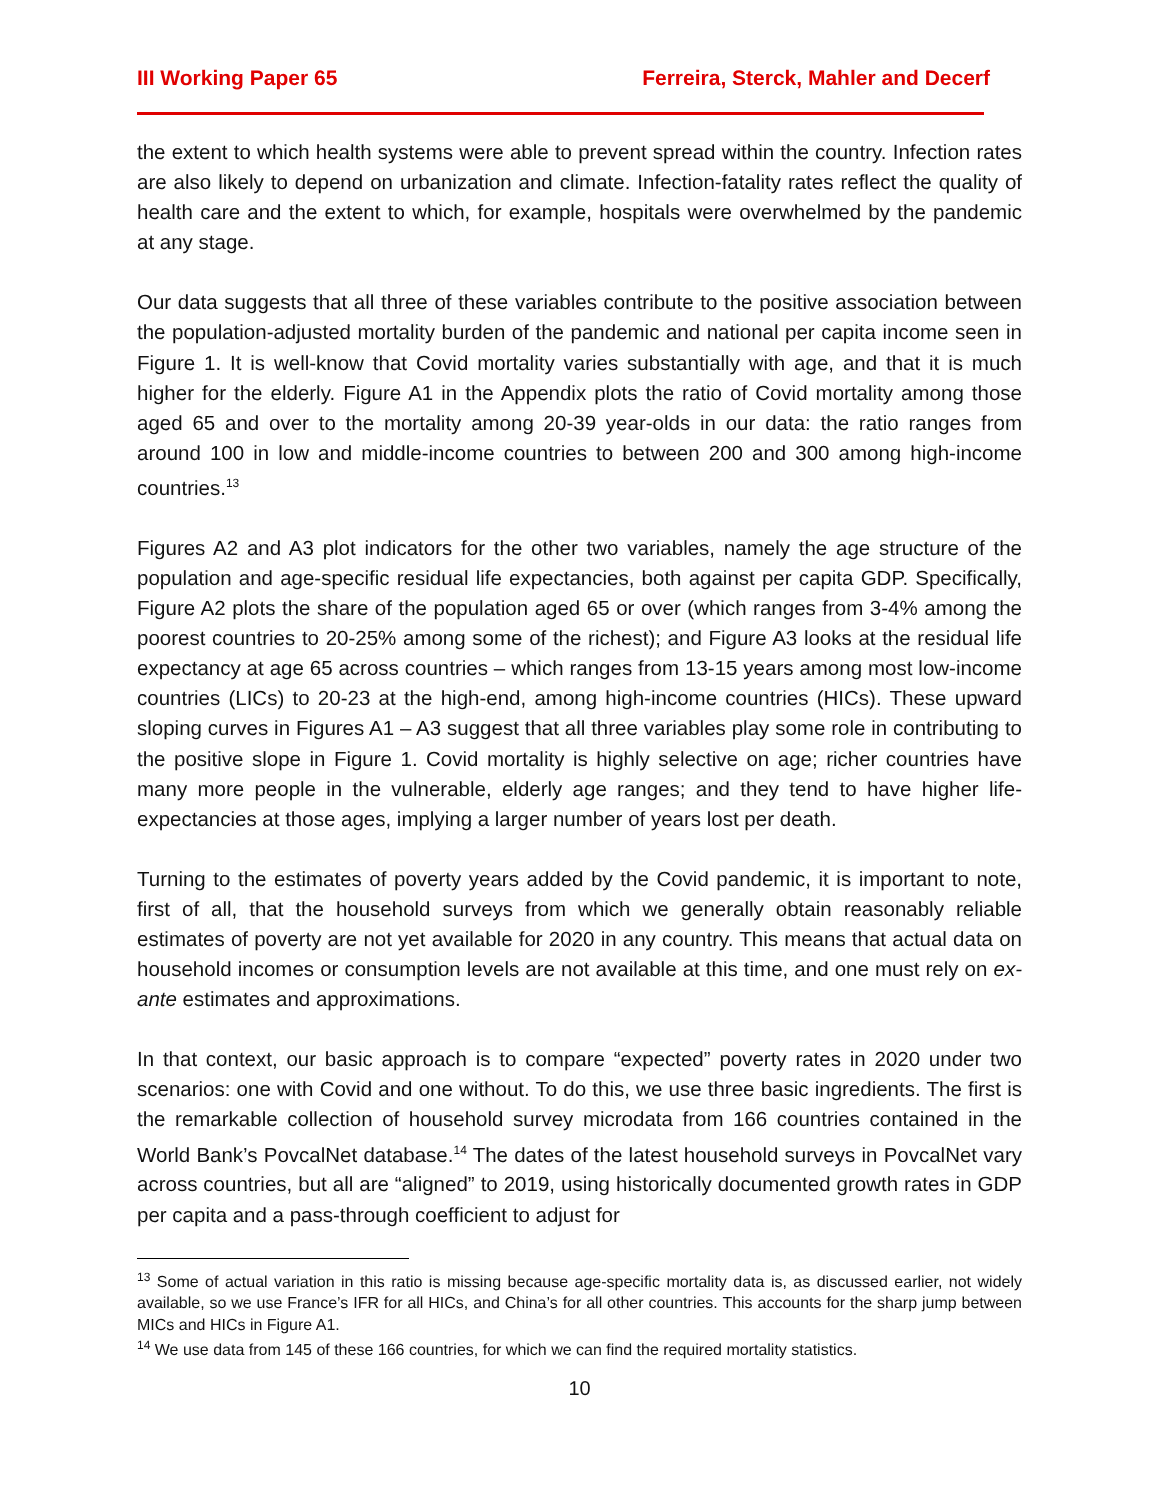III Working Paper 65 Ferreira, Sterck, Mahler and Decerf
the extent to which health systems were able to prevent spread within the country. Infection rates are also likely to depend on urbanization and climate. Infection-fatality rates reflect the quality of health care and the extent to which, for example, hospitals were overwhelmed by the pandemic at any stage.
Our data suggests that all three of these variables contribute to the positive association between the population-adjusted mortality burden of the pandemic and national per capita income seen in Figure 1. It is well-know that Covid mortality varies substantially with age, and that it is much higher for the elderly. Figure A1 in the Appendix plots the ratio of Covid mortality among those aged 65 and over to the mortality among 20-39 year-olds in our data: the ratio ranges from around 100 in low and middle-income countries to between 200 and 300 among high-income countries.<sup>13</sup>
Figures A2 and A3 plot indicators for the other two variables, namely the age structure of the population and age-specific residual life expectancies, both against per capita GDP. Specifically, Figure A2 plots the share of the population aged 65 or over (which ranges from 3-4% among the poorest countries to 20-25% among some of the richest); and Figure A3 looks at the residual life expectancy at age 65 across countries – which ranges from 13-15 years among most low-income countries (LICs) to 20-23 at the high-end, among high-income countries (HICs). These upward sloping curves in Figures A1 – A3 suggest that all three variables play some role in contributing to the positive slope in Figure 1. Covid mortality is highly selective on age; richer countries have many more people in the vulnerable, elderly age ranges; and they tend to have higher life-expectancies at those ages, implying a larger number of years lost per death.
Turning to the estimates of poverty years added by the Covid pandemic, it is important to note, first of all, that the household surveys from which we generally obtain reasonably reliable estimates of poverty are not yet available for 2020 in any country. This means that actual data on household incomes or consumption levels are not available at this time, and one must rely on ex-ante estimates and approximations.
In that context, our basic approach is to compare “expected” poverty rates in 2020 under two scenarios: one with Covid and one without. To do this, we use three basic ingredients. The first is the remarkable collection of household survey microdata from 166 countries contained in the World Bank’s PovcalNet database.<sup>14</sup> The dates of the latest household surveys in PovcalNet vary across countries, but all are “aligned” to 2019, using historically documented growth rates in GDP per capita and a pass-through coefficient to adjust for
<sup>13</sup> Some of actual variation in this ratio is missing because age-specific mortality data is, as discussed earlier, not widely available, so we use France’s IFR for all HICs, and China’s for all other countries. This accounts for the sharp jump between MICs and HICs in Figure A1.
<sup>14</sup> We use data from 145 of these 166 countries, for which we can find the required mortality statistics.
10